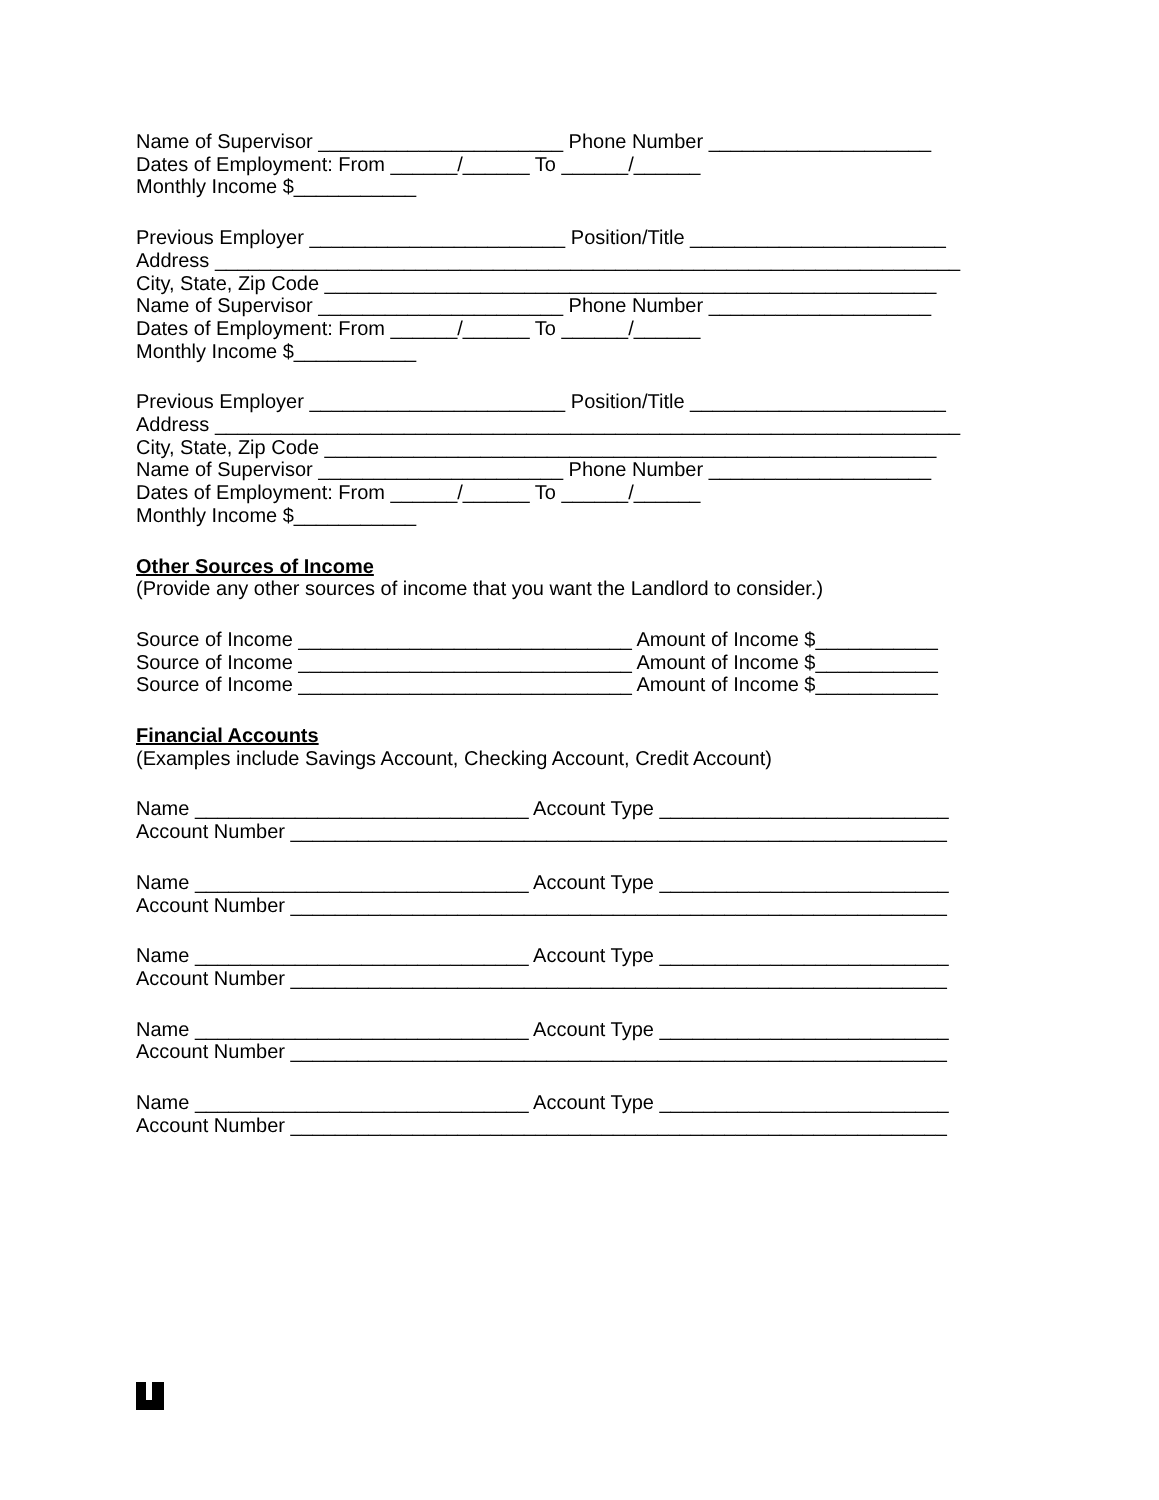Name of Supervisor ______________________ Phone Number ____________________
Dates of Employment: From ______/______ To ______/______
Monthly Income $___________
Previous Employer _______________________ Position/Title _______________________
Address ___________________________________________________________________
City, State, Zip Code _______________________________________________________
Name of Supervisor ______________________ Phone Number ____________________
Dates of Employment: From ______/______ To ______/______
Monthly Income $___________
Previous Employer _______________________ Position/Title _______________________
Address ___________________________________________________________________
City, State, Zip Code _______________________________________________________
Name of Supervisor ______________________ Phone Number ____________________
Dates of Employment: From ______/______ To ______/______
Monthly Income $___________
Other Sources of Income
(Provide any other sources of income that you want the Landlord to consider.)
Source of Income ______________________________ Amount of Income $___________
Source of Income ______________________________ Amount of Income $___________
Source of Income ______________________________ Amount of Income $___________
Financial Accounts
(Examples include Savings Account, Checking Account, Credit Account)
Name ______________________________ Account Type __________________________
Account Number ___________________________________________________________
Name ______________________________ Account Type __________________________
Account Number ___________________________________________________________
Name ______________________________ Account Type __________________________
Account Number ___________________________________________________________
Name ______________________________ Account Type __________________________
Account Number ___________________________________________________________
Name ______________________________ Account Type __________________________
Account Number ___________________________________________________________